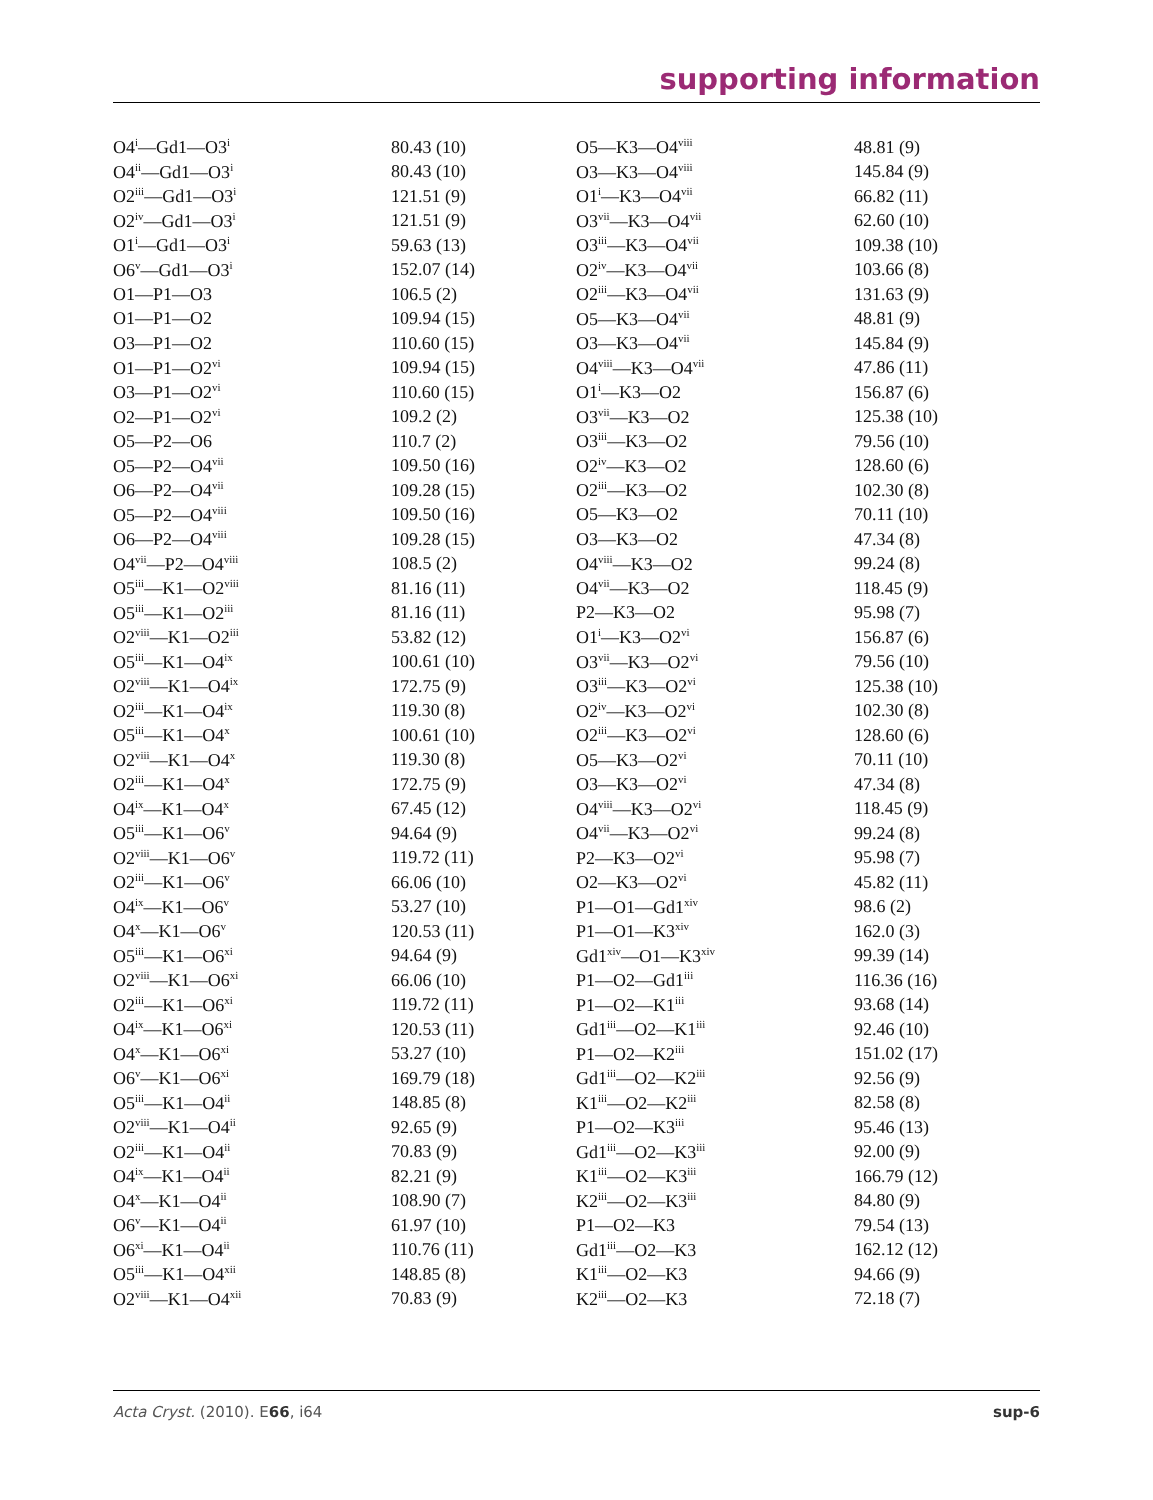supporting information
| O4<sup>i</sup>—Gd1—O3<sup>i</sup> | 80.43 (10) | O5—K3—O4<sup>viii</sup> | 48.81 (9) |
| O4<sup>ii</sup>—Gd1—O3<sup>i</sup> | 80.43 (10) | O3—K3—O4<sup>viii</sup> | 145.84 (9) |
| O2<sup>iii</sup>—Gd1—O3<sup>i</sup> | 121.51 (9) | O1<sup>i</sup>—K3—O4<sup>vii</sup> | 66.82 (11) |
| O2<sup>iv</sup>—Gd1—O3<sup>i</sup> | 121.51 (9) | O3<sup>vii</sup>—K3—O4<sup>vii</sup> | 62.60 (10) |
| O1<sup>i</sup>—Gd1—O3<sup>i</sup> | 59.63 (13) | O3<sup>iii</sup>—K3—O4<sup>vii</sup> | 109.38 (10) |
| O6<sup>v</sup>—Gd1—O3<sup>i</sup> | 152.07 (14) | O2<sup>iv</sup>—K3—O4<sup>vii</sup> | 103.66 (8) |
| O1—P1—O3 | 106.5 (2) | O2<sup>iii</sup>—K3—O4<sup>vii</sup> | 131.63 (9) |
| O1—P1—O2 | 109.94 (15) | O5—K3—O4<sup>vii</sup> | 48.81 (9) |
| O3—P1—O2 | 110.60 (15) | O3—K3—O4<sup>vii</sup> | 145.84 (9) |
| O1—P1—O2<sup>vi</sup> | 109.94 (15) | O4<sup>viii</sup>—K3—O4<sup>vii</sup> | 47.86 (11) |
| O3—P1—O2<sup>vi</sup> | 110.60 (15) | O1<sup>i</sup>—K3—O2 | 156.87 (6) |
| O2—P1—O2<sup>vi</sup> | 109.2 (2) | O3<sup>vii</sup>—K3—O2 | 125.38 (10) |
| O5—P2—O6 | 110.7 (2) | O3<sup>iii</sup>—K3—O2 | 79.56 (10) |
| O5—P2—O4<sup>vii</sup> | 109.50 (16) | O2<sup>iv</sup>—K3—O2 | 128.60 (6) |
| O6—P2—O4<sup>vii</sup> | 109.28 (15) | O2<sup>iii</sup>—K3—O2 | 102.30 (8) |
| O5—P2—O4<sup>viii</sup> | 109.50 (16) | O5—K3—O2 | 70.11 (10) |
| O6—P2—O4<sup>viii</sup> | 109.28 (15) | O3—K3—O2 | 47.34 (8) |
| O4<sup>vii</sup>—P2—O4<sup>viii</sup> | 108.5 (2) | O4<sup>viii</sup>—K3—O2 | 99.24 (8) |
| O5<sup>iii</sup>—K1—O2<sup>viii</sup> | 81.16 (11) | O4<sup>vii</sup>—K3—O2 | 118.45 (9) |
| O5<sup>iii</sup>—K1—O2<sup>iii</sup> | 81.16 (11) | P2—K3—O2 | 95.98 (7) |
| O2<sup>viii</sup>—K1—O2<sup>iii</sup> | 53.82 (12) | O1<sup>i</sup>—K3—O2<sup>vi</sup> | 156.87 (6) |
| O5<sup>iii</sup>—K1—O4<sup>ix</sup> | 100.61 (10) | O3<sup>vii</sup>—K3—O2<sup>vi</sup> | 79.56 (10) |
| O2<sup>viii</sup>—K1—O4<sup>ix</sup> | 172.75 (9) | O3<sup>iii</sup>—K3—O2<sup>vi</sup> | 125.38 (10) |
| O2<sup>iii</sup>—K1—O4<sup>ix</sup> | 119.30 (8) | O2<sup>iv</sup>—K3—O2<sup>vi</sup> | 102.30 (8) |
| O5<sup>iii</sup>—K1—O4<sup>x</sup> | 100.61 (10) | O2<sup>iii</sup>—K3—O2<sup>vi</sup> | 128.60 (6) |
| O2<sup>viii</sup>—K1—O4<sup>x</sup> | 119.30 (8) | O5—K3—O2<sup>vi</sup> | 70.11 (10) |
| O2<sup>iii</sup>—K1—O4<sup>x</sup> | 172.75 (9) | O3—K3—O2<sup>vi</sup> | 47.34 (8) |
| O4<sup>ix</sup>—K1—O4<sup>x</sup> | 67.45 (12) | O4<sup>viii</sup>—K3—O2<sup>vi</sup> | 118.45 (9) |
| O5<sup>iii</sup>—K1—O6<sup>v</sup> | 94.64 (9) | O4<sup>vii</sup>—K3—O2<sup>vi</sup> | 99.24 (8) |
| O2<sup>viii</sup>—K1—O6<sup>v</sup> | 119.72 (11) | P2—K3—O2<sup>vi</sup> | 95.98 (7) |
| O2<sup>iii</sup>—K1—O6<sup>v</sup> | 66.06 (10) | O2—K3—O2<sup>vi</sup> | 45.82 (11) |
| O4<sup>ix</sup>—K1—O6<sup>v</sup> | 53.27 (10) | P1—O1—Gd1<sup>xiv</sup> | 98.6 (2) |
| O4<sup>x</sup>—K1—O6<sup>v</sup> | 120.53 (11) | P1—O1—K3<sup>xiv</sup> | 162.0 (3) |
| O5<sup>iii</sup>—K1—O6<sup>xi</sup> | 94.64 (9) | Gd1<sup>xiv</sup>—O1—K3<sup>xiv</sup> | 99.39 (14) |
| O2<sup>viii</sup>—K1—O6<sup>xi</sup> | 66.06 (10) | P1—O2—Gd1<sup>iii</sup> | 116.36 (16) |
| O2<sup>iii</sup>—K1—O6<sup>xi</sup> | 119.72 (11) | P1—O2—K1<sup>iii</sup> | 93.68 (14) |
| O4<sup>ix</sup>—K1—O6<sup>xi</sup> | 120.53 (11) | Gd1<sup>iii</sup>—O2—K1<sup>iii</sup> | 92.46 (10) |
| O4<sup>x</sup>—K1—O6<sup>xi</sup> | 53.27 (10) | P1—O2—K2<sup>iii</sup> | 151.02 (17) |
| O6<sup>v</sup>—K1—O6<sup>xi</sup> | 169.79 (18) | Gd1<sup>iii</sup>—O2—K2<sup>iii</sup> | 92.56 (9) |
| O5<sup>iii</sup>—K1—O4<sup>ii</sup> | 148.85 (8) | K1<sup>iii</sup>—O2—K2<sup>iii</sup> | 82.58 (8) |
| O2<sup>viii</sup>—K1—O4<sup>ii</sup> | 92.65 (9) | P1—O2—K3<sup>iii</sup> | 95.46 (13) |
| O2<sup>iii</sup>—K1—O4<sup>ii</sup> | 70.83 (9) | Gd1<sup>iii</sup>—O2—K3<sup>iii</sup> | 92.00 (9) |
| O4<sup>ix</sup>—K1—O4<sup>ii</sup> | 82.21 (9) | K1<sup>iii</sup>—O2—K3<sup>iii</sup> | 166.79 (12) |
| O4<sup>x</sup>—K1—O4<sup>ii</sup> | 108.90 (7) | K2<sup>iii</sup>—O2—K3<sup>iii</sup> | 84.80 (9) |
| O6<sup>v</sup>—K1—O4<sup>ii</sup> | 61.97 (10) | P1—O2—K3 | 79.54 (13) |
| O6<sup>xi</sup>—K1—O4<sup>ii</sup> | 110.76 (11) | Gd1<sup>iii</sup>—O2—K3 | 162.12 (12) |
| O5<sup>iii</sup>—K1—O4<sup>xii</sup> | 148.85 (8) | K1<sup>iii</sup>—O2—K3 | 94.66 (9) |
| O2<sup>viii</sup>—K1—O4<sup>xii</sup> | 70.83 (9) | K2<sup>iii</sup>—O2—K3 | 72.18 (7) |
Acta Cryst. (2010). E66, i64 sup-6